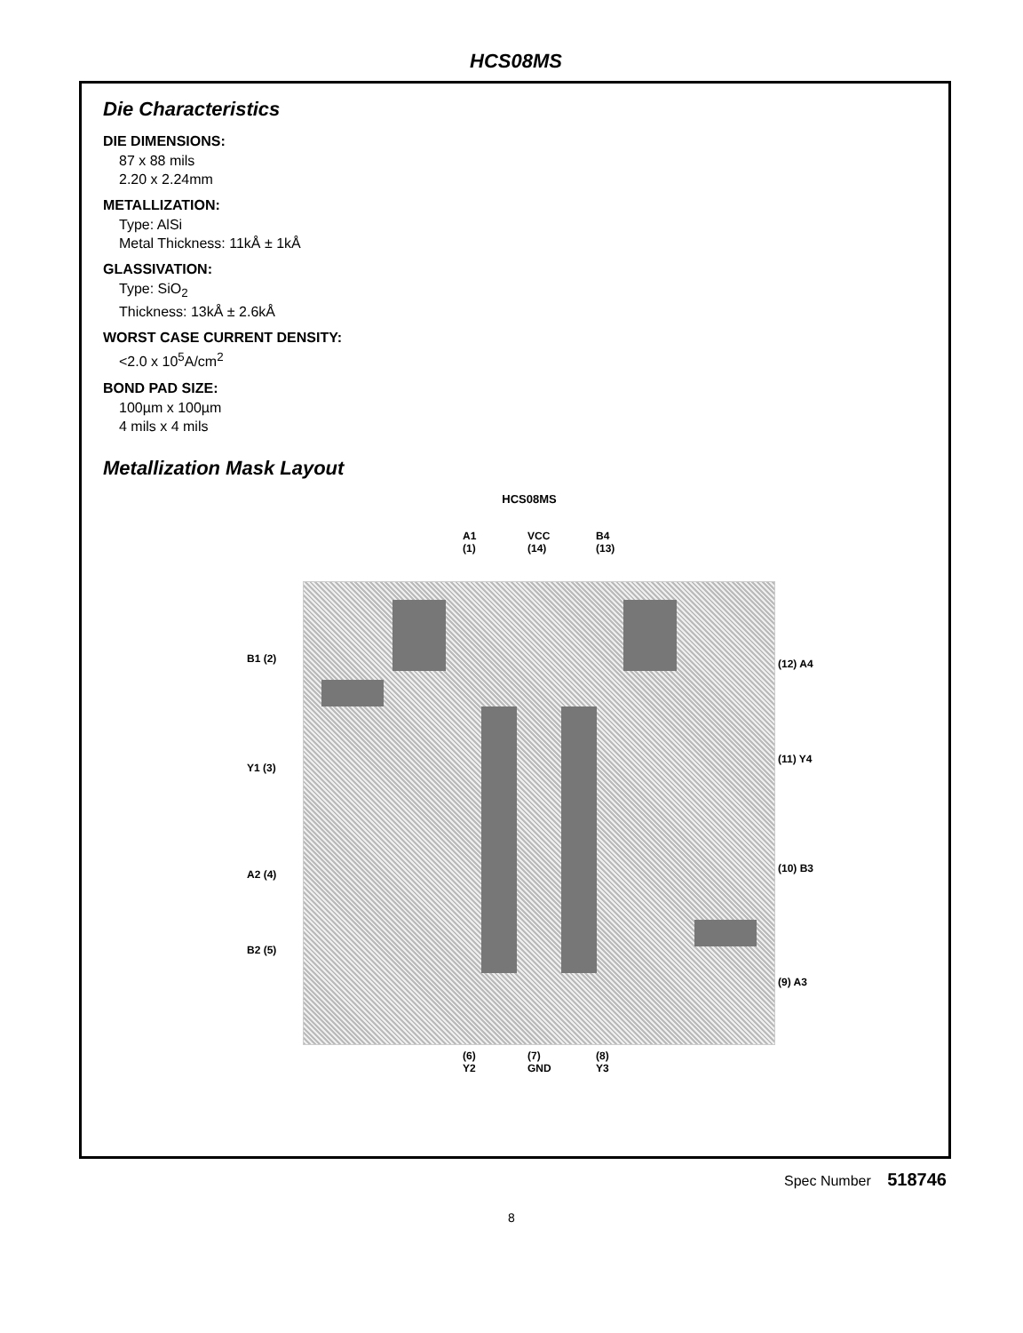HCS08MS
Die Characteristics
DIE DIMENSIONS:
87 x 88 mils
2.20 x 2.24mm
METALLIZATION:
Type: AlSi
Metal Thickness: 11kÅ ± 1kÅ
GLASSIVATION:
Type: SiO<sub>2</sub>
Thickness: 13kÅ ± 2.6kÅ
WORST CASE CURRENT DENSITY:
<2.0 x 10<sup>5</sup>A/cm<sup>2</sup>
BOND PAD SIZE:
100µm x 100µm
4 mils x 4 mils
Metallization Mask Layout
HCS08MS
A1
(1)
VCC
(14)
B4
(13)
B1 (2)
Y1 (3)
A2 (4)
B2 (5)
(12) A4
(11) Y4
(10) B3
(9) A3
(6)
Y2
(7)
GND
(8)
Y3
Spec Number 518746
8